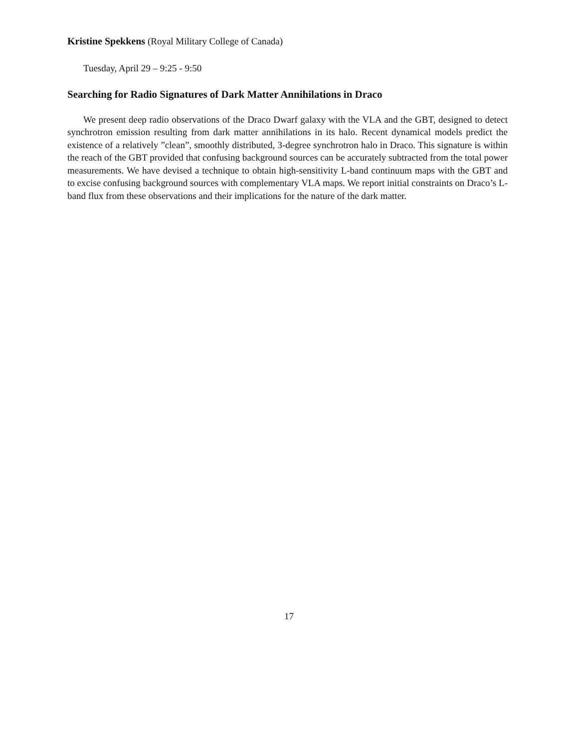Kristine Spekkens (Royal Military College of Canada)
Tuesday, April 29 – 9:25 - 9:50
Searching for Radio Signatures of Dark Matter Annihilations in Draco
We present deep radio observations of the Draco Dwarf galaxy with the VLA and the GBT, designed to detect synchrotron emission resulting from dark matter annihilations in its halo. Recent dynamical models predict the existence of a relatively ”clean”, smoothly distributed, 3-degree synchrotron halo in Draco. This signature is within the reach of the GBT provided that confusing background sources can be accurately subtracted from the total power measurements. We have devised a technique to obtain high-sensitivity L-band continuum maps with the GBT and to excise confusing background sources with complementary VLA maps. We report initial constraints on Draco’s L-band flux from these observations and their implications for the nature of the dark matter.
17